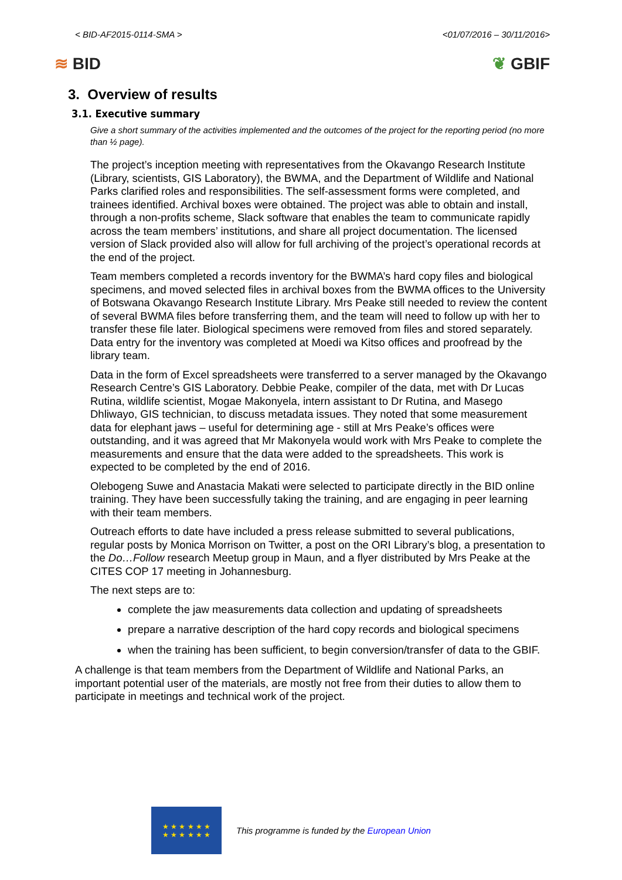< BID-AF2015-0114-SMA > <01/07/2016 – 30/11/2016>
≋ BID ❦ GBIF
3. Overview of results
3.1. Executive summary
Give a short summary of the activities implemented and the outcomes of the project for the reporting period (no more than ½ page).
The project’s inception meeting with representatives from the Okavango Research Institute (Library, scientists, GIS Laboratory), the BWMA, and the Department of Wildlife and National Parks clarified roles and responsibilities. The self-assessment forms were completed, and trainees identified. Archival boxes were obtained. The project was able to obtain and install, through a non-profits scheme, Slack software that enables the team to communicate rapidly across the team members’ institutions, and share all project documentation. The licensed version of Slack provided also will allow for full archiving of the project’s operational records at the end of the project.
Team members completed a records inventory for the BWMA’s hard copy files and biological specimens, and moved selected files in archival boxes from the BWMA offices to the University of Botswana Okavango Research Institute Library. Mrs Peake still needed to review the content of several BWMA files before transferring them, and the team will need to follow up with her to transfer these file later. Biological specimens were removed from files and stored separately. Data entry for the inventory was completed at Moedi wa Kitso offices and proofread by the library team.
Data in the form of Excel spreadsheets were transferred to a server managed by the Okavango Research Centre’s GIS Laboratory. Debbie Peake, compiler of the data, met with Dr Lucas Rutina, wildlife scientist, Mogae Makonyela, intern assistant to Dr Rutina, and Masego Dhliwayo, GIS technician, to discuss metadata issues. They noted that some measurement data for elephant jaws – useful for determining age - still at Mrs Peake’s offices were outstanding, and it was agreed that Mr Makonyela would work with Mrs Peake to complete the measurements and ensure that the data were added to the spreadsheets. This work is expected to be completed by the end of 2016.
Olebogeng Suwe and Anastacia Makati were selected to participate directly in the BID online training. They have been successfully taking the training, and are engaging in peer learning with their team members.
Outreach efforts to date have included a press release submitted to several publications, regular posts by Monica Morrison on Twitter, a post on the ORI Library’s blog, a presentation to the Do…Follow research Meetup group in Maun, and a flyer distributed by Mrs Peake at the CITES COP 17 meeting in Johannesburg.
The next steps are to:
complete the jaw measurements data collection and updating of spreadsheets
prepare a narrative description of the hard copy records and biological specimens
when the training has been sufficient, to begin conversion/transfer of data to the GBIF.
A challenge is that team members from the Department of Wildlife and National Parks, an important potential user of the materials, are mostly not free from their duties to allow them to participate in meetings and technical work of the project.
★ ★ ★ ★ ★ ★
★ ★ ★ ★ ★ ★
This programme is funded by the European Union